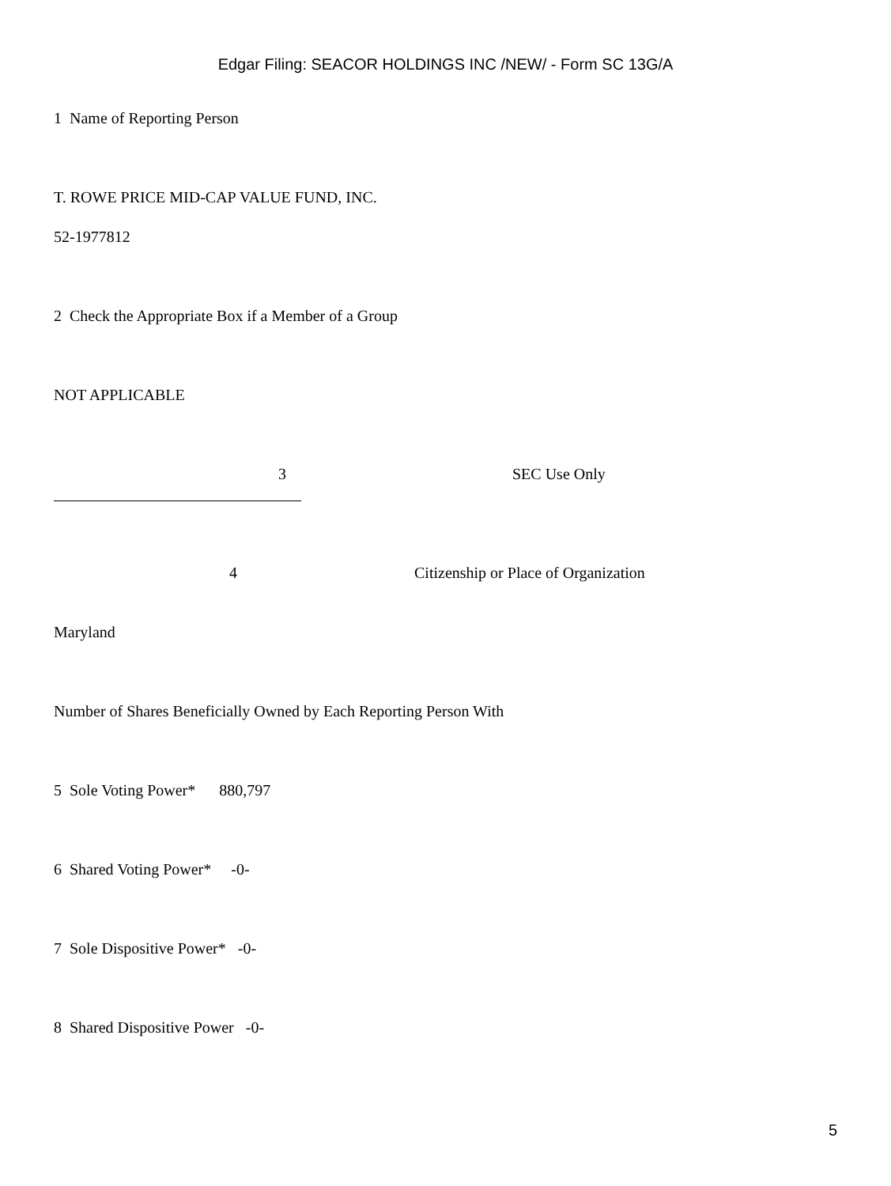Edgar Filing: SEACOR HOLDINGS INC /NEW/ - Form SC 13G/A
1 Name of Reporting Person
T. ROWE PRICE MID-CAP VALUE FUND, INC.
52-1977812
2 Check the Appropriate Box if a Member of a Group
NOT APPLICABLE
3 SEC Use Only
4
Citizenship or Place of Organization
Maryland
Number of Shares Beneficially Owned by Each Reporting Person With
5 Sole Voting Power* 880,797
6 Shared Voting Power* -0-
7 Sole Dispositive Power* -0-
8 Shared Dispositive Power -0-
5